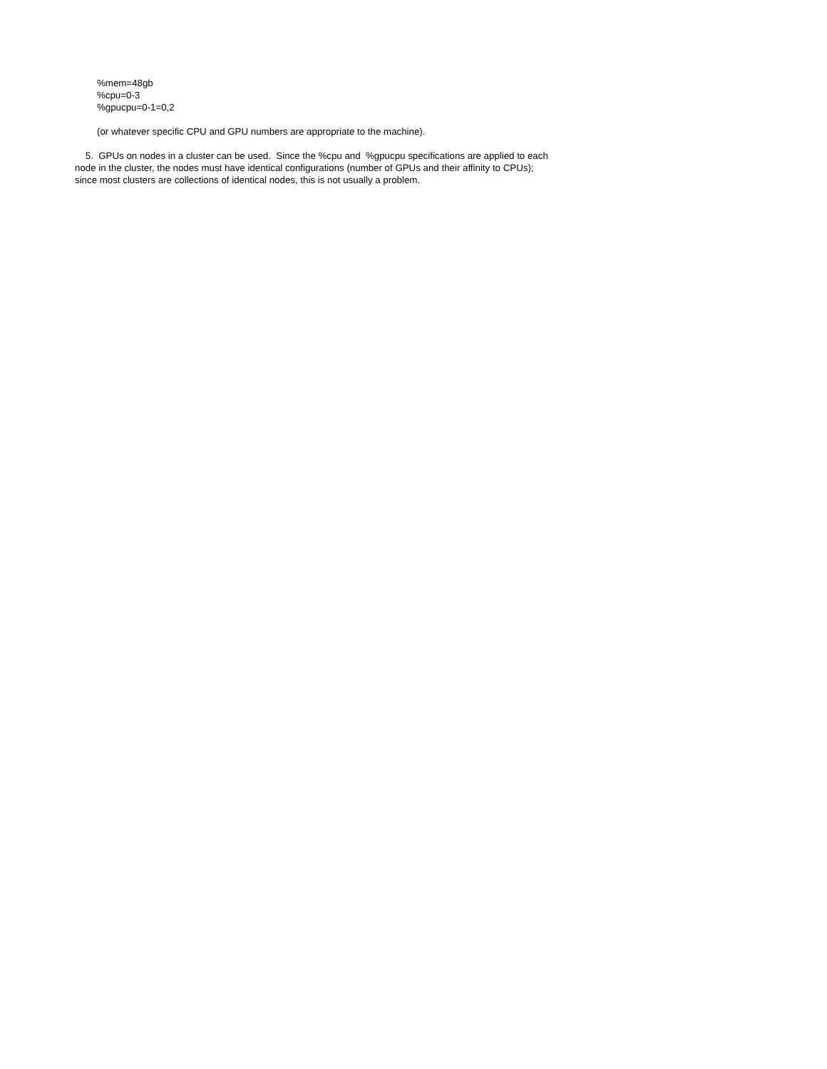%mem=48gb
%cpu=0-3
%gpucpu=0-1=0,2
(or whatever specific CPU and GPU numbers are appropriate to the machine).
5. GPUs on nodes in a cluster can be used. Since the %cpu and %gpucpu specifications are applied to each node in the cluster, the nodes must have identical configurations (number of GPUs and their affinity to CPUs); since most clusters are collections of identical nodes, this is not usually a problem.